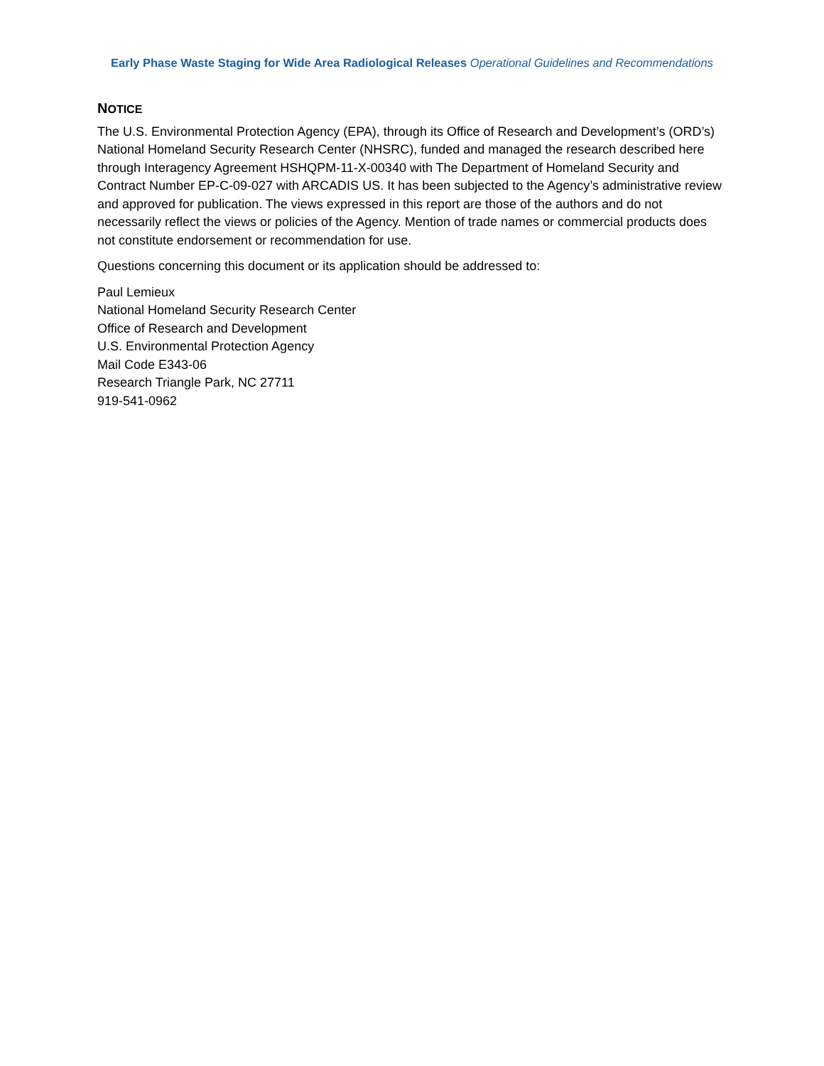Early Phase Waste Staging for Wide Area Radiological Releases Operational Guidelines and Recommendations
NOTICE
The U.S. Environmental Protection Agency (EPA), through its Office of Research and Development’s (ORD’s) National Homeland Security Research Center (NHSRC), funded and managed the research described here through Interagency Agreement HSHQPM-11-X-00340 with The Department of Homeland Security and Contract Number EP-C-09-027 with ARCADIS US. It has been subjected to the Agency’s administrative review and approved for publication. The views expressed in this report are those of the authors and do not necessarily reflect the views or policies of the Agency. Mention of trade names or commercial products does not constitute endorsement or recommendation for use.
Questions concerning this document or its application should be addressed to:
Paul Lemieux
National Homeland Security Research Center
Office of Research and Development
U.S. Environmental Protection Agency
Mail Code E343-06
Research Triangle Park, NC 27711
919-541-0962